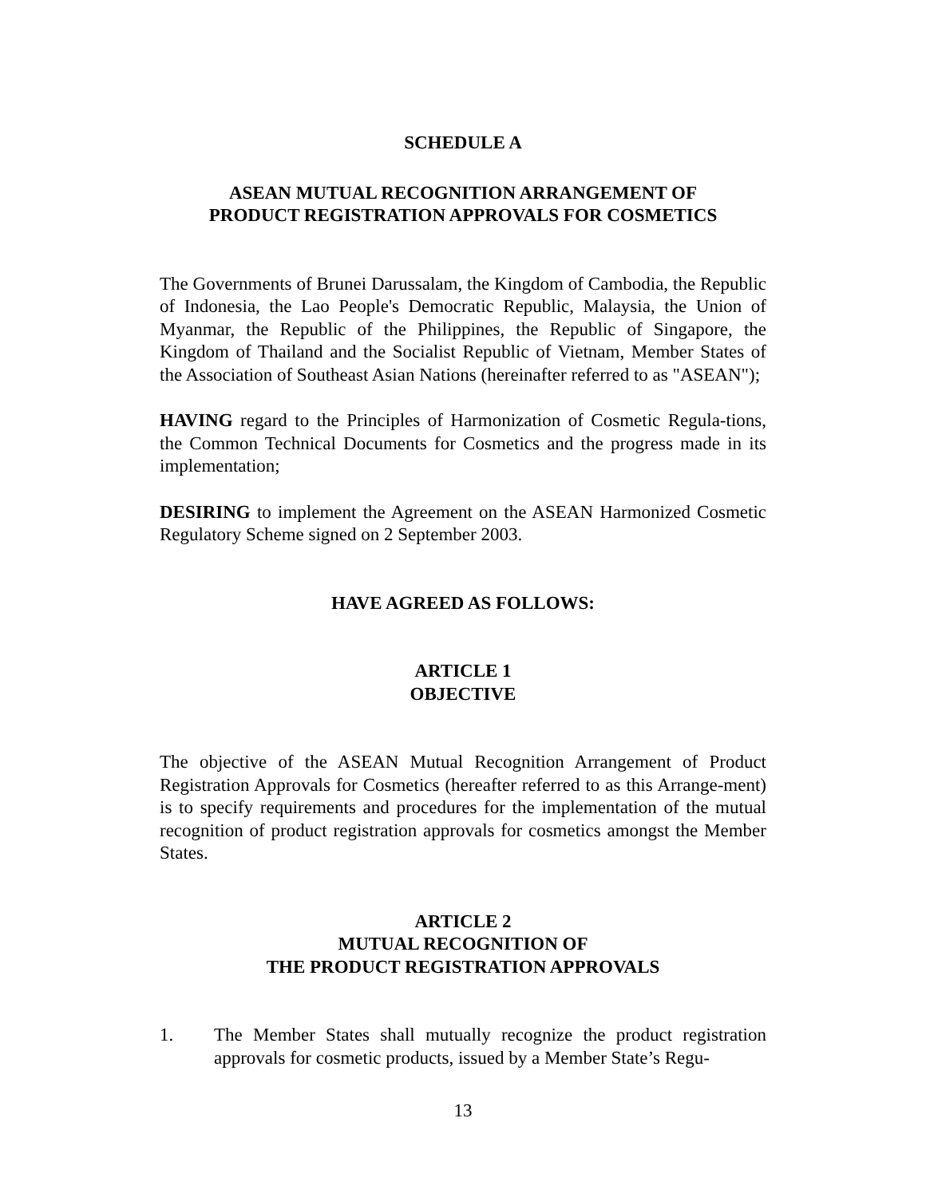SCHEDULE A
ASEAN MUTUAL RECOGNITION ARRANGEMENT OF
PRODUCT REGISTRATION APPROVALS FOR COSMETICS
The Governments of Brunei Darussalam, the Kingdom of Cambodia, the Republic of Indonesia, the Lao People's Democratic Republic, Malaysia, the Union of Myanmar, the Republic of the Philippines, the Republic of Singapore, the Kingdom of Thailand and the Socialist Republic of Vietnam, Member States of the Association of Southeast Asian Nations (hereinafter referred to as "ASEAN");
HAVING regard to the Principles of Harmonization of Cosmetic Regula-tions, the Common Technical Documents for Cosmetics and the progress made in its implementation;
DESIRING to implement the Agreement on the ASEAN Harmonized Cosmetic Regulatory Scheme signed on 2 September 2003.
HAVE AGREED AS FOLLOWS:
ARTICLE 1
OBJECTIVE
The objective of the ASEAN Mutual Recognition Arrangement of Product Registration Approvals for Cosmetics (hereafter referred to as this Arrange-ment) is to specify requirements and procedures for the implementation of the mutual recognition of product registration approvals for cosmetics amongst the Member States.
ARTICLE 2
MUTUAL RECOGNITION OF
THE PRODUCT REGISTRATION APPROVALS
1. The Member States shall mutually recognize the product registration approvals for cosmetic products, issued by a Member State’s Regu-
13